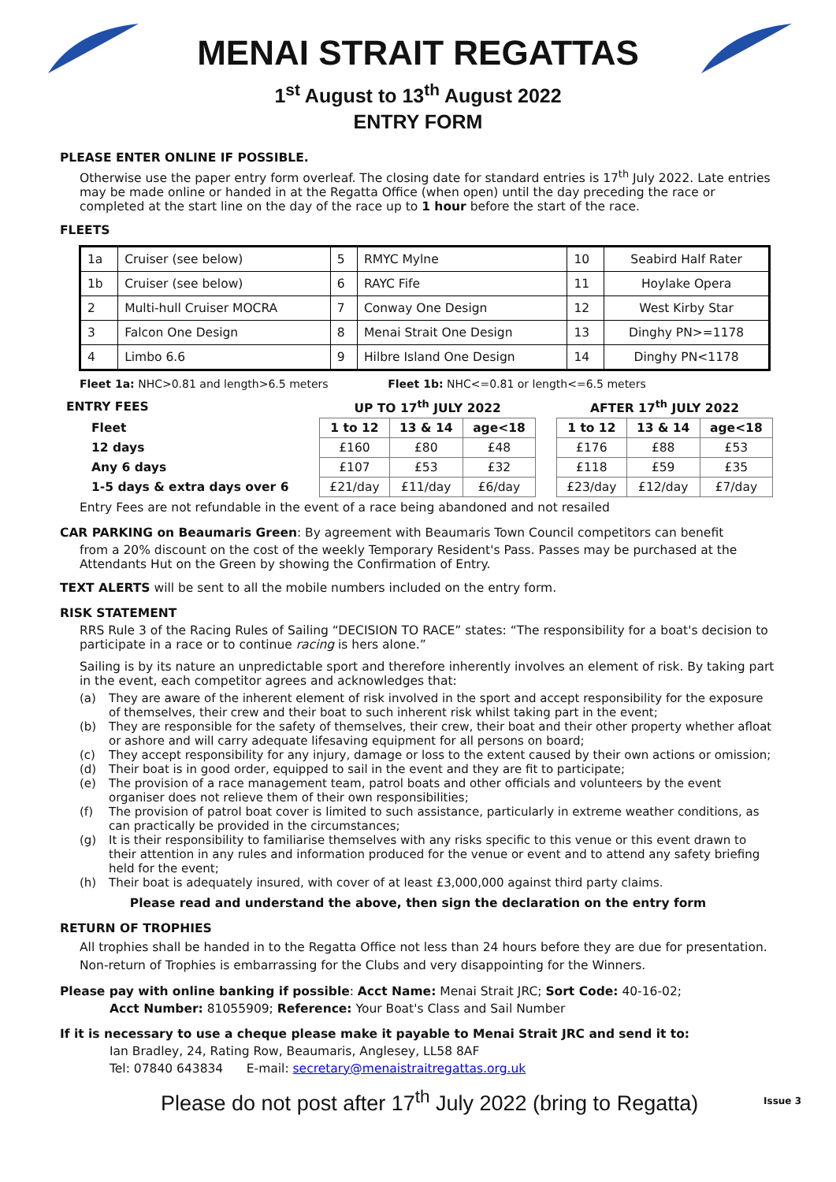MENAI STRAIT REGATTAS
1<sup>st</sup> August to 13<sup>th</sup> August 2022
ENTRY FORM
PLEASE ENTER ONLINE IF POSSIBLE.
Otherwise use the paper entry form overleaf. The closing date for standard entries is 17<sup>th</sup> July 2022. Late entries may be made online or handed in at the Regatta Office (when open) until the day preceding the race or completed at the start line on the day of the race up to 1 hour before the start of the race.
FLEETS
| 1a | Cruiser (see below) | 5 | RMYC Mylne | 10 | Seabird Half Rater |
| 1b | Cruiser (see below) | 6 | RAYC Fife | 11 | Hoylake Opera |
| 2 | Multi-hull Cruiser MOCRA | 7 | Conway One Design | 12 | West Kirby Star |
| 3 | Falcon One Design | 8 | Menai Strait One Design | 13 | Dinghy PN>=1178 |
| 4 | Limbo 6.6 | 9 | Hilbre Island One Design | 14 | Dinghy PN<1178 |
Fleet 1a: NHC>0.81 and length>6.5 meters Fleet 1b: NHC<=0.81 or length<=6.5 meters
| ENTRY FEES | UP TO 17<sup>th</sup> JULY 2022 | | | | AFTER 17<sup>th</sup> JULY 2022 | | |
| Fleet | 1 to 12 | 13 & 14 | age<18 | | 1 to 12 | 13 & 14 | age<18 |
| 12 days | £160 | £80 | £48 | | £176 | £88 | £53 |
| Any 6 days | £107 | £53 | £32 | | £118 | £59 | £35 |
| 1-5 days & extra days over 6 | £21/day | £11/day | £6/day | | £23/day | £12/day | £7/day |
Entry Fees are not refundable in the event of a race being abandoned and not resailed
CAR PARKING on Beaumaris Green: By agreement with Beaumaris Town Council competitors can benefit
from a 20% discount on the cost of the weekly Temporary Resident's Pass. Passes may be purchased at the Attendants Hut on the Green by showing the Confirmation of Entry.
TEXT ALERTS will be sent to all the mobile numbers included on the entry form.
RISK STATEMENT
RRS Rule 3 of the Racing Rules of Sailing “DECISION TO RACE” states: “The responsibility for a boat's decision to participate in a race or to continue racing is hers alone.”
Sailing is by its nature an unpredictable sport and therefore inherently involves an element of risk. By taking part in the event, each competitor agrees and acknowledges that:
(a) They are aware of the inherent element of risk involved in the sport and accept responsibility for the exposure of themselves, their crew and their boat to such inherent risk whilst taking part in the event;
(b) They are responsible for the safety of themselves, their crew, their boat and their other property whether afloat or ashore and will carry adequate lifesaving equipment for all persons on board;
(c) They accept responsibility for any injury, damage or loss to the extent caused by their own actions or omission;
(d) Their boat is in good order, equipped to sail in the event and they are fit to participate;
(e) The provision of a race management team, patrol boats and other officials and volunteers by the event organiser does not relieve them of their own responsibilities;
(f) The provision of patrol boat cover is limited to such assistance, particularly in extreme weather conditions, as can practically be provided in the circumstances;
(g) It is their responsibility to familiarise themselves with any risks specific to this venue or this event drawn to their attention in any rules and information produced for the venue or event and to attend any safety briefing held for the event;
(h) Their boat is adequately insured, with cover of at least £3,000,000 against third party claims.
Please read and understand the above, then sign the declaration on the entry form
RETURN OF TROPHIES
All trophies shall be handed in to the Regatta Office not less than 24 hours before they are due for presentation. Non-return of Trophies is embarrassing for the Clubs and very disappointing for the Winners.
Please pay with online banking if possible: Acct Name: Menai Strait JRC; Sort Code: 40-16-02;
Acct Number: 81055909; Reference: Your Boat's Class and Sail Number
If it is necessary to use a cheque please make it payable to Menai Strait JRC and send it to:
Ian Bradley, 24, Rating Row, Beaumaris, Anglesey, LL58 8AF
Tel: 07840 643834 E-mail: secretary@menaistraitregattas.org.uk
Please do not post after 17<sup>th</sup> July 2022 (bring to Regatta) Issue 3